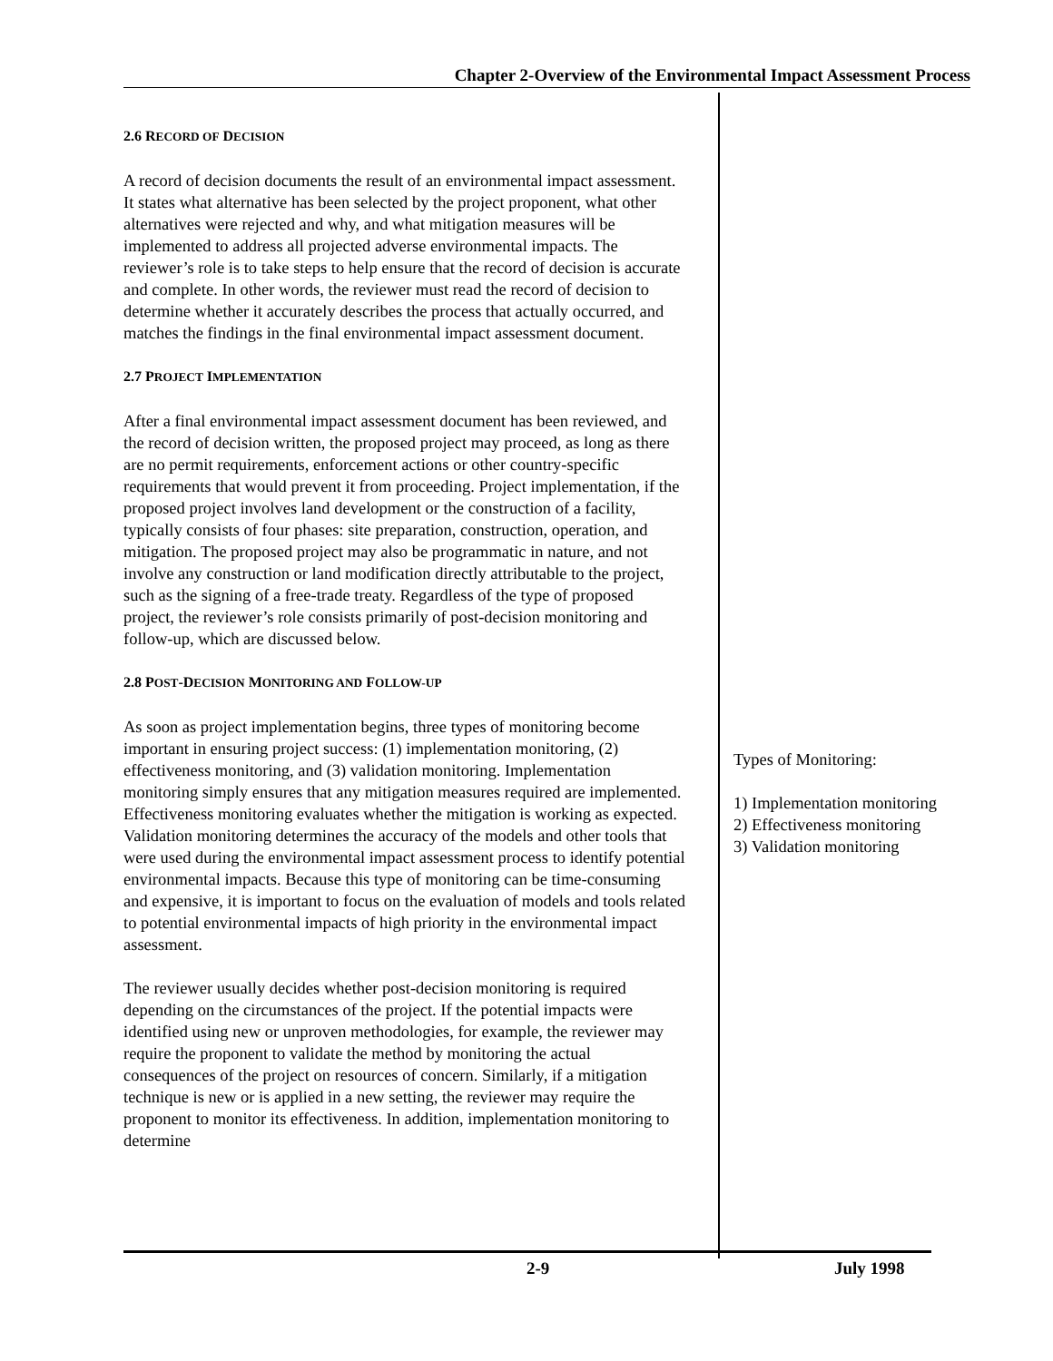Chapter 2-Overview of the Environmental Impact Assessment Process
2.6 RECORD OF DECISION
A record of decision documents the result of an environmental impact assessment. It states what alternative has been selected by the project proponent, what other alternatives were rejected and why, and what mitigation measures will be implemented to address all projected adverse environmental impacts. The reviewer’s role is to take steps to help ensure that the record of decision is accurate and complete. In other words, the reviewer must read the record of decision to determine whether it accurately describes the process that actually occurred, and matches the findings in the final environmental impact assessment document.
2.7 PROJECT IMPLEMENTATION
After a final environmental impact assessment document has been reviewed, and the record of decision written, the proposed project may proceed, as long as there are no permit requirements, enforcement actions or other country-specific requirements that would prevent it from proceeding. Project implementation, if the proposed project involves land development or the construction of a facility, typically consists of four phases: site preparation, construction, operation, and mitigation. The proposed project may also be programmatic in nature, and not involve any construction or land modification directly attributable to the project, such as the signing of a free-trade treaty. Regardless of the type of proposed project, the reviewer’s role consists primarily of post-decision monitoring and follow-up, which are discussed below.
2.8 POST-DECISION MONITORING AND FOLLOW-UP
As soon as project implementation begins, three types of monitoring become important in ensuring project success: (1) implementation monitoring, (2) effectiveness monitoring, and (3) validation monitoring. Implementation monitoring simply ensures that any mitigation measures required are implemented. Effectiveness monitoring evaluates whether the mitigation is working as expected. Validation monitoring determines the accuracy of the models and other tools that were used during the environmental impact assessment process to identify potential environmental impacts. Because this type of monitoring can be time-consuming and expensive, it is important to focus on the evaluation of models and tools related to potential environmental impacts of high priority in the environmental impact assessment.
The reviewer usually decides whether post-decision monitoring is required depending on the circumstances of the project. If the potential impacts were identified using new or unproven methodologies, for example, the reviewer may require the proponent to validate the method by monitoring the actual consequences of the project on resources of concern. Similarly, if a mitigation technique is new or is applied in a new setting, the reviewer may require the proponent to monitor its effectiveness. In addition, implementation monitoring to determine
Types of Monitoring:
1) Implementation monitoring
2) Effectiveness monitoring
3) Validation monitoring
2-9 July 1998